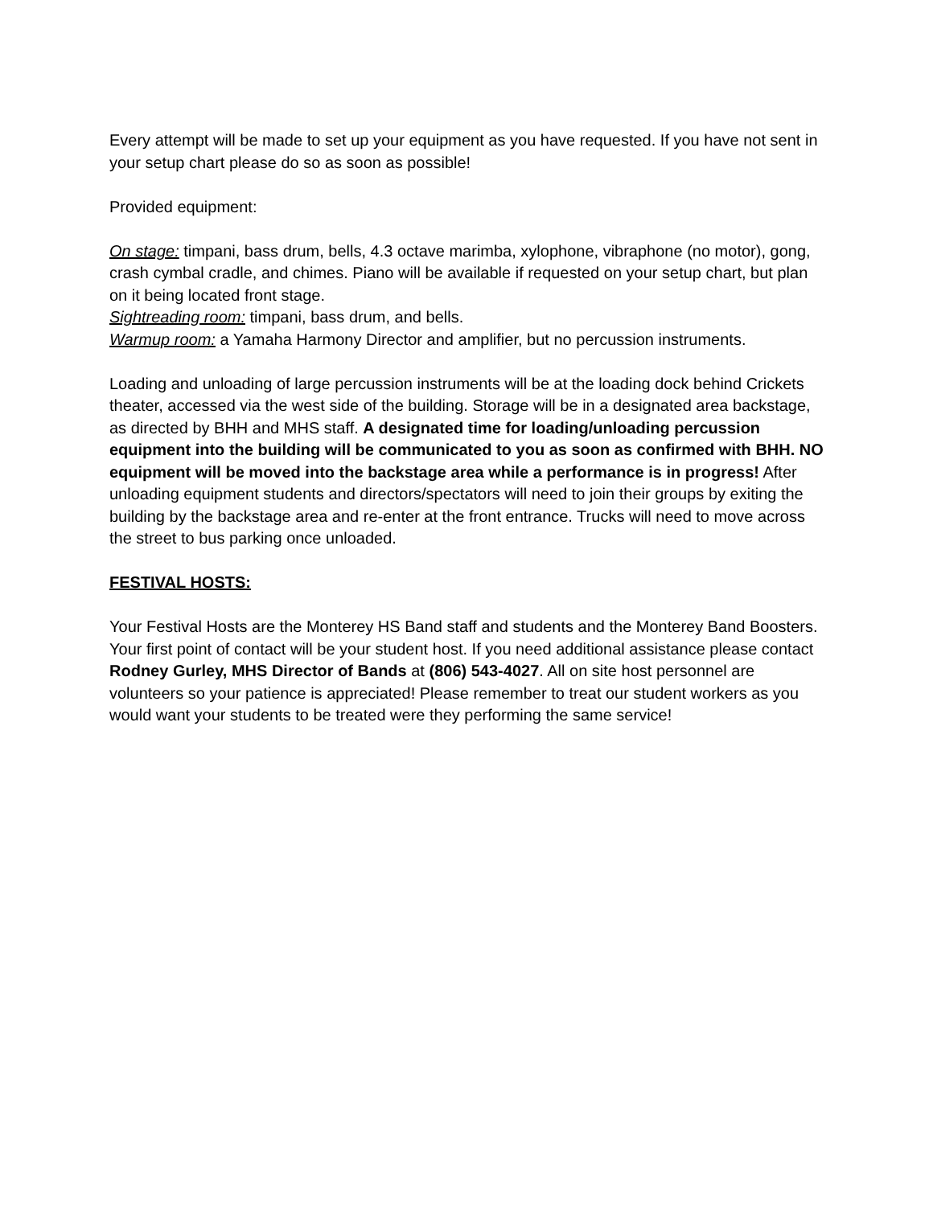Every attempt will be made to set up your equipment as you have requested. If you have not sent in your setup chart please do so as soon as possible!
Provided equipment:
On stage: timpani, bass drum, bells, 4.3 octave marimba, xylophone, vibraphone (no motor), gong, crash cymbal cradle, and chimes. Piano will be available if requested on your setup chart, but plan on it being located front stage.
Sightreading room: timpani, bass drum, and bells.
Warmup room: a Yamaha Harmony Director and amplifier, but no percussion instruments.
Loading and unloading of large percussion instruments will be at the loading dock behind Crickets theater, accessed via the west side of the building. Storage will be in a designated area backstage, as directed by BHH and MHS staff. A designated time for loading/unloading percussion equipment into the building will be communicated to you as soon as confirmed with BHH. NO equipment will be moved into the backstage area while a performance is in progress! After unloading equipment students and directors/spectators will need to join their groups by exiting the building by the backstage area and re-enter at the front entrance. Trucks will need to move across the street to bus parking once unloaded.
FESTIVAL HOSTS:
Your Festival Hosts are the Monterey HS Band staff and students and the Monterey Band Boosters. Your first point of contact will be your student host. If you need additional assistance please contact Rodney Gurley, MHS Director of Bands at (806) 543-4027. All on site host personnel are volunteers so your patience is appreciated! Please remember to treat our student workers as you would want your students to be treated were they performing the same service!